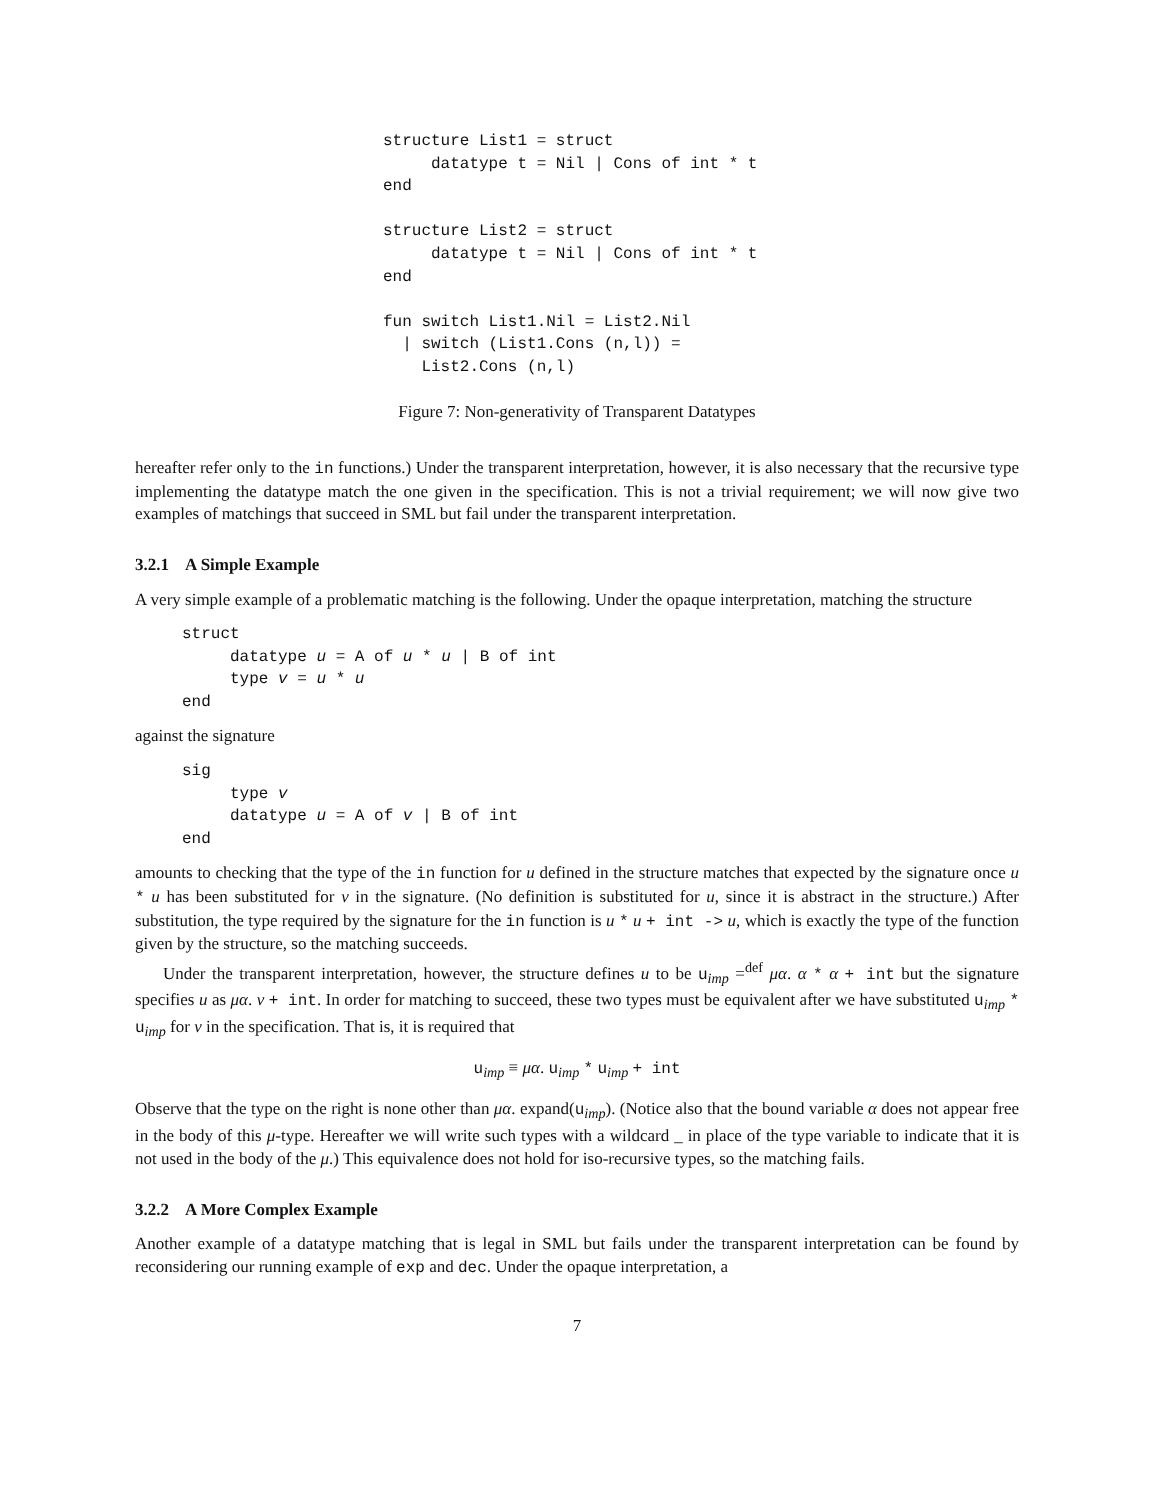structure List1 = struct
     datatype t = Nil | Cons of int * t
end

structure List2 = struct
     datatype t = Nil | Cons of int * t
end

fun switch List1.Nil = List2.Nil
  | switch (List1.Cons (n,l)) =
    List2.Cons (n,l)
Figure 7: Non-generativity of Transparent Datatypes
hereafter refer only to the in functions.) Under the transparent interpretation, however, it is also necessary that the recursive type implementing the datatype match the one given in the specification. This is not a trivial requirement; we will now give two examples of matchings that succeed in SML but fail under the transparent interpretation.
3.2.1 A Simple Example
A very simple example of a problematic matching is the following. Under the opaque interpretation, matching the structure
struct
     datatype u = A of u * u | B of int
     type v = u * u
end
against the signature
sig
     type v
     datatype u = A of v | B of int
end
amounts to checking that the type of the in function for u defined in the structure matches that expected by the signature once u * u has been substituted for v in the signature. (No definition is substituted for u, since it is abstract in the structure.) After substitution, the type required by the signature for the in function is u * u + int -> u, which is exactly the type of the function given by the structure, so the matching succeeds.
Under the transparent interpretation, however, the structure defines u to be u<sub>imp</sub> =<sup>def</sup> μα. α * α + int but the signature specifies u as μα. v + int. In order for matching to succeed, these two types must be equivalent after we have substituted u<sub>imp</sub> * u<sub>imp</sub> for v in the specification. That is, it is required that
u<sub>imp</sub> ≡ μα. u<sub>imp</sub> * u<sub>imp</sub> + int
Observe that the type on the right is none other than μα. expand(u<sub>imp</sub>). (Notice also that the bound variable α does not appear free in the body of this μ-type. Hereafter we will write such types with a wildcard _ in place of the type variable to indicate that it is not used in the body of the μ.) This equivalence does not hold for iso-recursive types, so the matching fails.
3.2.2 A More Complex Example
Another example of a datatype matching that is legal in SML but fails under the transparent interpretation can be found by reconsidering our running example of exp and dec. Under the opaque interpretation, a
7